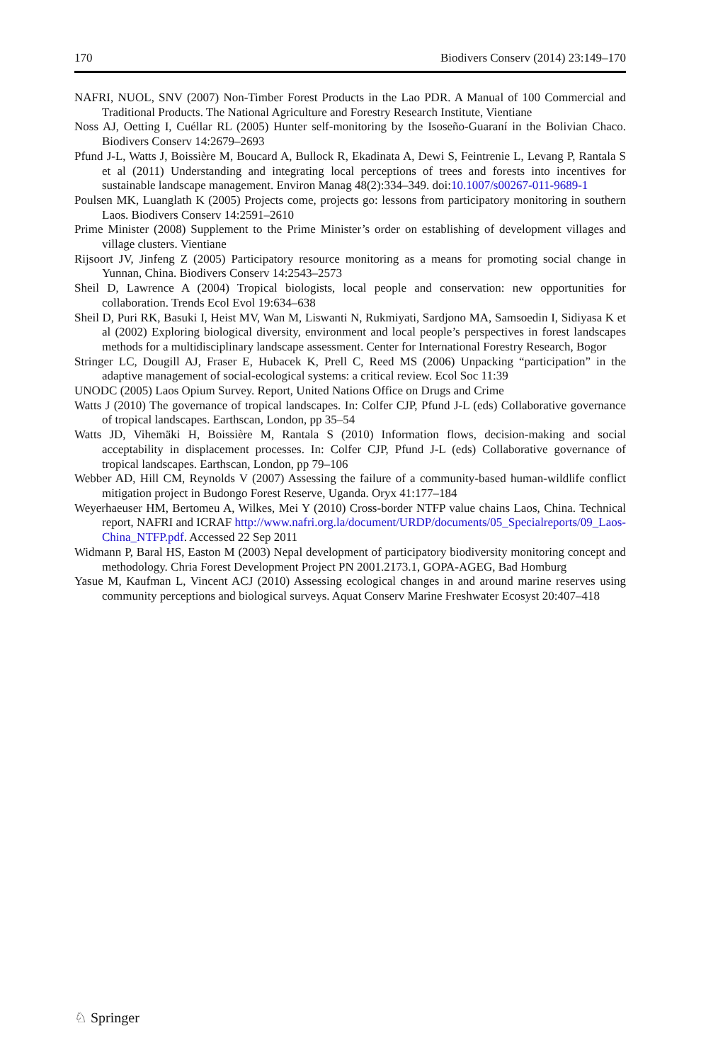170 Biodivers Conserv (2014) 23:149–170
NAFRI, NUOL, SNV (2007) Non-Timber Forest Products in the Lao PDR. A Manual of 100 Commercial and Traditional Products. The National Agriculture and Forestry Research Institute, Vientiane
Noss AJ, Oetting I, Cuéllar RL (2005) Hunter self-monitoring by the Isoseño-Guaraní in the Bolivian Chaco. Biodivers Conserv 14:2679–2693
Pfund J-L, Watts J, Boissière M, Boucard A, Bullock R, Ekadinata A, Dewi S, Feintrenie L, Levang P, Rantala S et al (2011) Understanding and integrating local perceptions of trees and forests into incentives for sustainable landscape management. Environ Manag 48(2):334–349. doi:10.1007/s00267-011-9689-1
Poulsen MK, Luanglath K (2005) Projects come, projects go: lessons from participatory monitoring in southern Laos. Biodivers Conserv 14:2591–2610
Prime Minister (2008) Supplement to the Prime Minister’s order on establishing of development villages and village clusters. Vientiane
Rijsoort JV, Jinfeng Z (2005) Participatory resource monitoring as a means for promoting social change in Yunnan, China. Biodivers Conserv 14:2543–2573
Sheil D, Lawrence A (2004) Tropical biologists, local people and conservation: new opportunities for collaboration. Trends Ecol Evol 19:634–638
Sheil D, Puri RK, Basuki I, Heist MV, Wan M, Liswanti N, Rukmiyati, Sardjono MA, Samsoedin I, Sidiyasa K et al (2002) Exploring biological diversity, environment and local people’s perspectives in forest landscapes methods for a multidisciplinary landscape assessment. Center for International Forestry Research, Bogor
Stringer LC, Dougill AJ, Fraser E, Hubacek K, Prell C, Reed MS (2006) Unpacking “participation” in the adaptive management of social-ecological systems: a critical review. Ecol Soc 11:39
UNODC (2005) Laos Opium Survey. Report, United Nations Office on Drugs and Crime
Watts J (2010) The governance of tropical landscapes. In: Colfer CJP, Pfund J-L (eds) Collaborative governance of tropical landscapes. Earthscan, London, pp 35–54
Watts JD, Vihemäki H, Boissière M, Rantala S (2010) Information flows, decision-making and social acceptability in displacement processes. In: Colfer CJP, Pfund J-L (eds) Collaborative governance of tropical landscapes. Earthscan, London, pp 79–106
Webber AD, Hill CM, Reynolds V (2007) Assessing the failure of a community-based human-wildlife conflict mitigation project in Budongo Forest Reserve, Uganda. Oryx 41:177–184
Weyerhaeuser HM, Bertomeu A, Wilkes, Mei Y (2010) Cross-border NTFP value chains Laos, China. Technical report, NAFRI and ICRAF http://www.nafri.org.la/document/URDP/documents/05_Specialreports/09_Laos-China_NTFP.pdf. Accessed 22 Sep 2011
Widmann P, Baral HS, Easton M (2003) Nepal development of participatory biodiversity monitoring concept and methodology. Chria Forest Development Project PN 2001.2173.1, GOPA-AGEG, Bad Homburg
Yasue M, Kaufman L, Vincent ACJ (2010) Assessing ecological changes in and around marine reserves using community perceptions and biological surveys. Aquat Conserv Marine Freshwater Ecosyst 20:407–418
♘ Springer